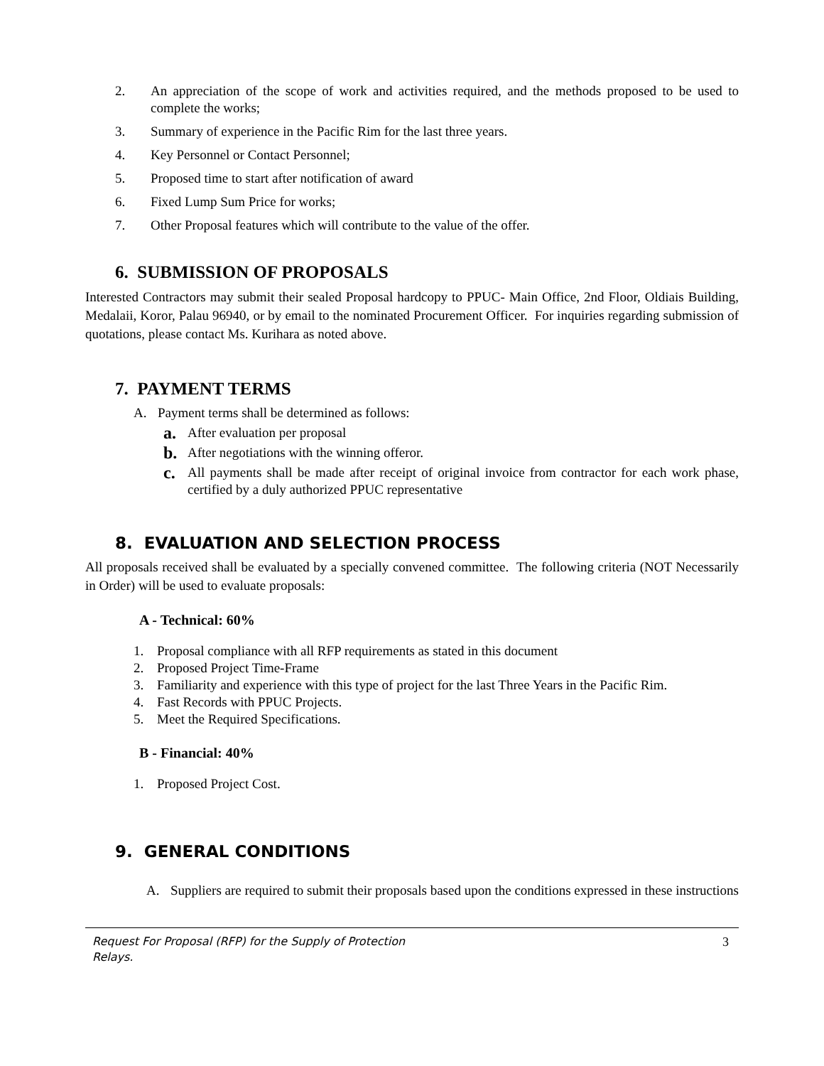2. An appreciation of the scope of work and activities required, and the methods proposed to be used to complete the works;
3. Summary of experience in the Pacific Rim for the last three years.
4. Key Personnel or Contact Personnel;
5. Proposed time to start after notification of award
6. Fixed Lump Sum Price for works;
7. Other Proposal features which will contribute to the value of the offer.
6. SUBMISSION OF PROPOSALS
Interested Contractors may submit their sealed Proposal hardcopy to PPUC- Main Office, 2nd Floor, Oldiais Building, Medalaii, Koror, Palau 96940, or by email to the nominated Procurement Officer. For inquiries regarding submission of quotations, please contact Ms. Kurihara as noted above.
7. PAYMENT TERMS
A. Payment terms shall be determined as follows:
a. After evaluation per proposal
b. After negotiations with the winning offeror.
c. All payments shall be made after receipt of original invoice from contractor for each work phase, certified by a duly authorized PPUC representative
8. EVALUATION AND SELECTION PROCESS
All proposals received shall be evaluated by a specially convened committee. The following criteria (NOT Necessarily in Order) will be used to evaluate proposals:
A - Technical: 60%
1. Proposal compliance with all RFP requirements as stated in this document
2. Proposed Project Time-Frame
3. Familiarity and experience with this type of project for the last Three Years in the Pacific Rim.
4. Fast Records with PPUC Projects.
5. Meet the Required Specifications.
B - Financial: 40%
1. Proposed Project Cost.
9. GENERAL CONDITIONS
A. Suppliers are required to submit their proposals based upon the conditions expressed in these instructions
Request For Proposal (RFP) for the Supply of Protection
Relays. 3